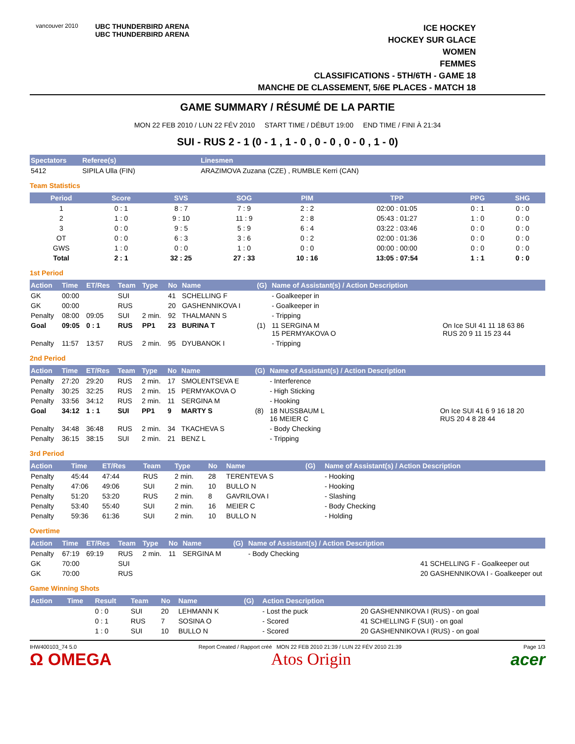vancouver 2010
UBC THUNDERBIRD ARENA
UBC THUNDERBIRD ARENA
ICE HOCKEY
HOCKEY SUR GLACE
WOMEN
FEMMES
CLASSIFICATIONS - 5TH/6TH - GAME 18
MANCHE DE CLASSEMENT, 5/6E PLACES - MATCH 18
GAME SUMMARY / RÉSUMÉ DE LA PARTIE
MON 22 FEB 2010 / LUN 22 FÉV 2010 START TIME / DÉBUT 19:00 END TIME / FINI À 21:34
SUI - RUS 2 - 1 (0 - 1 , 1 - 0 , 0 - 0 , 0 - 0 , 1 - 0)
| Spectators | Referee(s) | Linesmen |
| --- | --- | --- |
| 5412 | SIPILA Ulla (FIN) | ARAZIMOVA Zuzana (CZE) , RUMBLE Kerri (CAN) |
Team Statistics
| Period | Score | SVS | SOG | PIM | TPP | PPG | SHG |
| --- | --- | --- | --- | --- | --- | --- | --- |
| 1 | 0 : 1 | 8 : 7 | 7 : 9 | 2 : 2 | 02:00 : 01:05 | 0 : 1 | 0 : 0 |
| 2 | 1 : 0 | 9 : 10 | 11 : 9 | 2 : 8 | 05:43 : 01:27 | 1 : 0 | 0 : 0 |
| 3 | 0 : 0 | 9 : 5 | 5 : 9 | 6 : 4 | 03:22 : 03:46 | 0 : 0 | 0 : 0 |
| OT | 0 : 0 | 6 : 3 | 3 : 6 | 0 : 2 | 02:00 : 01:36 | 0 : 0 | 0 : 0 |
| GWS | 1 : 0 | 0 : 0 | 1 : 0 | 0 : 0 | 00:00 : 00:00 | 0 : 0 | 0 : 0 |
| Total | 2 : 1 | 32 : 25 | 27 : 33 | 10 : 16 | 13:05 : 07:54 | 1 : 1 | 0 : 0 |
1st Period
| Action | Time | ET/Res | Team | Type | No | Name | (G) | Name of Assistant(s) / Action Description | |
| --- | --- | --- | --- | --- | --- | --- | --- | --- | --- |
| GK | 00:00 | | SUI | | 41 | SCHELLING F | | - Goalkeeper in | |
| GK | 00:00 | | RUS | | 20 | GASHENNIKOVA I | | - Goalkeeper in | |
| Penalty | 08:00 | 09:05 | SUI | 2 min. | 92 | THALMANN S | | - Tripping | |
| Goal | 09:05 | 0 : 1 | RUS | PP1 | 23 | BURINA T | (1) | 11 SERGINA M 15 PERMYAKOVA O | On Ice SUI 41 11 18 63 86 RUS 20 9 11 15 23 44 |
| Penalty | 11:57 | 13:57 | RUS | 2 min. | 95 | DYUBANOK I | | - Tripping | |
2nd Period
| Action | Time | ET/Res | Team | Type | No | Name | (G) | Name of Assistant(s) / Action Description | |
| --- | --- | --- | --- | --- | --- | --- | --- | --- | --- |
| Penalty | 27:20 | 29:20 | RUS | 2 min. | 17 | SMOLENTSEVA E | | - Interference | |
| Penalty | 30:25 | 32:25 | RUS | 2 min. | 15 | PERMYAKOVA O | | - High Sticking | |
| Penalty | 33:56 | 34:12 | RUS | 2 min. | 11 | SERGINA M | | - Hooking | |
| Goal | 34:12 | 1 : 1 | SUI | PP1 | 9 | MARTY S | (8) | 18 NUSSBAUM L 16 MEIER C | On Ice SUI 41 6 9 16 18 20 RUS 20 4 8 28 44 |
| Penalty | 34:48 | 36:48 | RUS | 2 min. | 34 | TKACHEVA S | | - Body Checking | |
| Penalty | 36:15 | 38:15 | SUI | 2 min. | 21 | BENZ L | | - Tripping | |
3rd Period
| Action | Time | ET/Res | Team | Type | No | Name | (G) | Name of Assistant(s) / Action Description |
| --- | --- | --- | --- | --- | --- | --- | --- | --- |
| Penalty | 45:44 | 47:44 | RUS | 2 min. | 28 | TERENTEVA S | | - Hooking |
| Penalty | 47:06 | 49:06 | SUI | 2 min. | 10 | BULLO N | | - Hooking |
| Penalty | 51:20 | 53:20 | RUS | 2 min. | 8 | GAVRILOVA I | | - Slashing |
| Penalty | 53:40 | 55:40 | SUI | 2 min. | 16 | MEIER C | | - Body Checking |
| Penalty | 59:36 | 61:36 | SUI | 2 min. | 10 | BULLO N | | - Holding |
Overtime
| Action | Time | ET/Res | Team | Type | No | Name | (G) | Name of Assistant(s) / Action Description | |
| --- | --- | --- | --- | --- | --- | --- | --- | --- | --- |
| Penalty | 67:19 | 69:19 | RUS | 2 min. | 11 | SERGINA M | | - Body Checking | |
| GK | 70:00 | | SUI | | | | | | 41 SCHELLING F - Goalkeeper out |
| GK | 70:00 | | RUS | | | | | | 20 GASHENNIKOVA I - Goalkeeper out |
Game Winning Shots
| Action | Time | Result | Team | No | Name | (G) | Action Description | |
| --- | --- | --- | --- | --- | --- | --- | --- | --- |
| | | 0 : 0 | SUI | 20 | LEHMANN K | | - Lost the puck | 20 GASHENNIKOVA I (RUS) - on goal |
| | | 0 : 1 | RUS | 7 | SOSINA O | | - Scored | 41 SCHELLING F (SUI) - on goal |
| | | 1 : 0 | SUI | 10 | BULLO N | | - Scored | 20 GASHENNIKOVA I (RUS) - on goal |
IHW400103_74 5.0 Report Created / Rapport créé MON 22 FEB 2010 21:39 / LUN 22 FÉV 2010 21:39 Page 1/3
Ω OMEGA Atos Origin acer